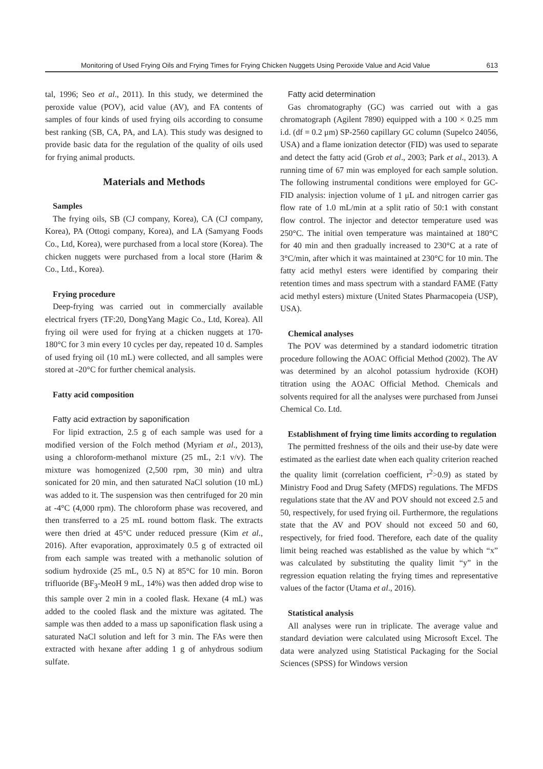Monitoring of Used Frying Oils and Frying Times for Frying Chicken Nuggets Using Peroxide Value and Acid Value 613
tal, 1996; Seo et al., 2011). In this study, we determined the peroxide value (POV), acid value (AV), and FA contents of samples of four kinds of used frying oils according to consume best ranking (SB, CA, PA, and LA). This study was designed to provide basic data for the regulation of the quality of oils used for frying animal products.
Materials and Methods
Samples
The frying oils, SB (CJ company, Korea), CA (CJ company, Korea), PA (Ottogi company, Korea), and LA (Samyang Foods Co., Ltd, Korea), were purchased from a local store (Korea). The chicken nuggets were purchased from a local store (Harim & Co., Ltd., Korea).
Frying procedure
Deep-frying was carried out in commercially available electrical fryers (TF:20, DongYang Magic Co., Ltd, Korea). All frying oil were used for frying at a chicken nuggets at 170-180°C for 3 min every 10 cycles per day, repeated 10 d. Samples of used frying oil (10 mL) were collected, and all samples were stored at -20°C for further chemical analysis.
Fatty acid composition
Fatty acid extraction by saponification
For lipid extraction, 2.5 g of each sample was used for a modified version of the Folch method (Myriam et al., 2013), using a chloroform-methanol mixture (25 mL, 2:1 v/v). The mixture was homogenized (2,500 rpm, 30 min) and ultra sonicated for 20 min, and then saturated NaCl solution (10 mL) was added to it. The suspension was then centrifuged for 20 min at -4°C (4,000 rpm). The chloroform phase was recovered, and then transferred to a 25 mL round bottom flask. The extracts were then dried at 45°C under reduced pressure (Kim et al., 2016). After evaporation, approximately 0.5 g of extracted oil from each sample was treated with a methanolic solution of sodium hydroxide (25 mL, 0.5 N) at 85°C for 10 min. Boron trifluoride (BF<sub>3</sub>-MeoH 9 mL, 14%) was then added drop wise to this sample over 2 min in a cooled flask. Hexane (4 mL) was added to the cooled flask and the mixture was agitated. The sample was then added to a mass up saponification flask using a saturated NaCl solution and left for 3 min. The FAs were then extracted with hexane after adding 1 g of anhydrous sodium sulfate.
Fatty acid determination
Gas chromatography (GC) was carried out with a gas chromatograph (Agilent 7890) equipped with a 100 × 0.25 mm i.d. (df = 0.2 μm) SP-2560 capillary GC column (Supelco 24056, USA) and a flame ionization detector (FID) was used to separate and detect the fatty acid (Grob et al., 2003; Park et al., 2013). A running time of 67 min was employed for each sample solution. The following instrumental conditions were employed for GC-FID analysis: injection volume of 1 μL and nitrogen carrier gas flow rate of 1.0 mL/min at a split ratio of 50:1 with constant flow control. The injector and detector temperature used was 250°C. The initial oven temperature was maintained at 180°C for 40 min and then gradually increased to 230°C at a rate of 3°C/min, after which it was maintained at 230°C for 10 min. The fatty acid methyl esters were identified by comparing their retention times and mass spectrum with a standard FAME (Fatty acid methyl esters) mixture (United States Pharmacopeia (USP), USA).
Chemical analyses
The POV was determined by a standard iodometric titration procedure following the AOAC Official Method (2002). The AV was determined by an alcohol potassium hydroxide (KOH) titration using the AOAC Official Method. Chemicals and solvents required for all the analyses were purchased from Junsei Chemical Co. Ltd.
Establishment of frying time limits according to regulation
The permitted freshness of the oils and their use-by date were estimated as the earliest date when each quality criterion reached the quality limit (correlation coefficient, r<sup>2</sup>>0.9) as stated by Ministry Food and Drug Safety (MFDS) regulations. The MFDS regulations state that the AV and POV should not exceed 2.5 and 50, respectively, for used frying oil. Furthermore, the regulations state that the AV and POV should not exceed 50 and 60, respectively, for fried food. Therefore, each date of the quality limit being reached was established as the value by which “x” was calculated by substituting the quality limit “y” in the regression equation relating the frying times and representative values of the factor (Utama et al., 2016).
Statistical analysis
All analyses were run in triplicate. The average value and standard deviation were calculated using Microsoft Excel. The data were analyzed using Statistical Packaging for the Social Sciences (SPSS) for Windows version